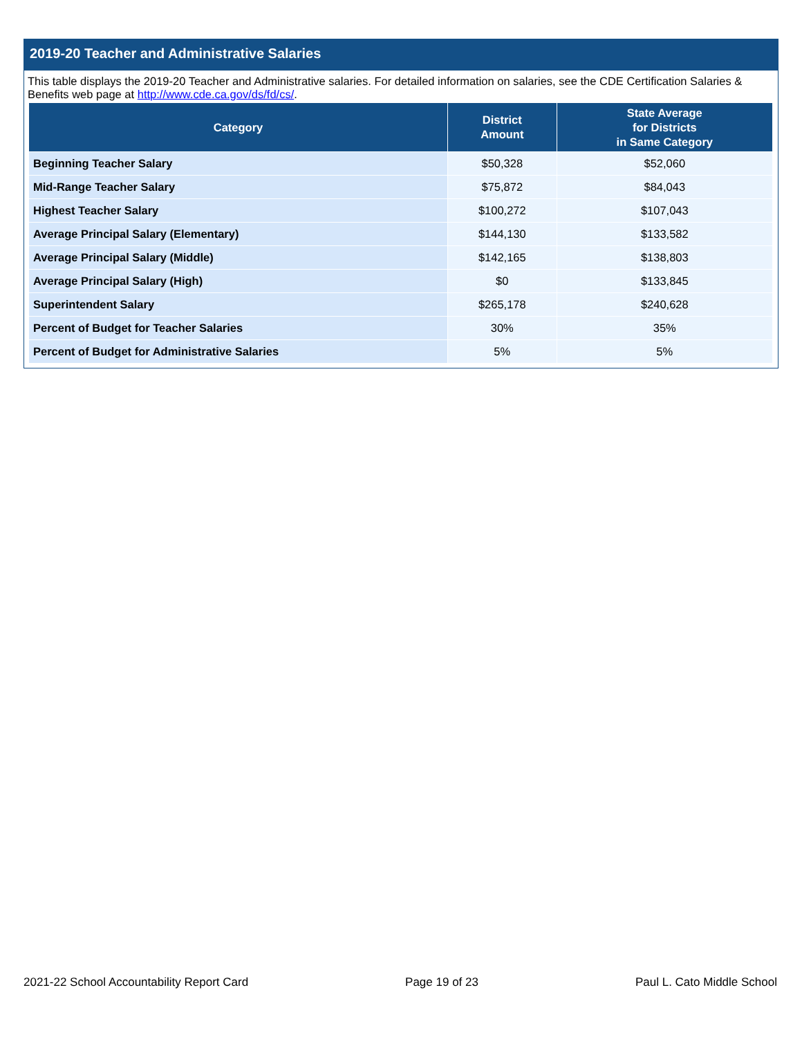2019-20 Teacher and Administrative Salaries
This table displays the 2019-20 Teacher and Administrative salaries. For detailed information on salaries, see the CDE Certification Salaries & Benefits web page at http://www.cde.ca.gov/ds/fd/cs/.
| Category | District Amount | State Average for Districts in Same Category |
| --- | --- | --- |
| Beginning Teacher Salary | $50,328 | $52,060 |
| Mid-Range Teacher Salary | $75,872 | $84,043 |
| Highest Teacher Salary | $100,272 | $107,043 |
| Average Principal Salary (Elementary) | $144,130 | $133,582 |
| Average Principal Salary (Middle) | $142,165 | $138,803 |
| Average Principal Salary (High) | $0 | $133,845 |
| Superintendent Salary | $265,178 | $240,628 |
| Percent of Budget for Teacher Salaries | 30% | 35% |
| Percent of Budget for Administrative Salaries | 5% | 5% |
2021-22 School Accountability Report Card Page 19 of 23 Paul L. Cato Middle School